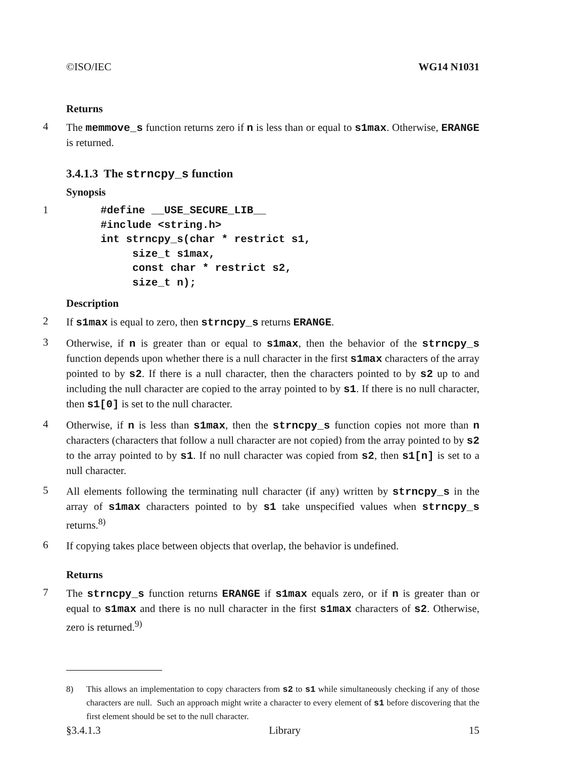©ISO/IEC WG14 N1031
Returns
4
The memmove_s function returns zero if n is less than or equal to s1max. Otherwise, ERANGE is returned.
3.4.1.3 The strncpy_s function
Synopsis
1
#define __USE_SECURE_LIB__
#include <string.h>
int strncpy_s(char * restrict s1,
     size_t s1max,
     const char * restrict s2,
     size_t n);
Description
2
If s1max is equal to zero, then strncpy_s returns ERANGE.
3
Otherwise, if n is greater than or equal to s1max, then the behavior of the strncpy_s function depends upon whether there is a null character in the first s1max characters of the array pointed to by s2. If there is a null character, then the characters pointed to by s2 up to and including the null character are copied to the array pointed to by s1. If there is no null character, then s1[0] is set to the null character.
4
Otherwise, if n is less than s1max, then the strncpy_s function copies not more than n characters (characters that follow a null character are not copied) from the array pointed to by s2 to the array pointed to by s1. If no null character was copied from s2, then s1[n] is set to a null character.
5
All elements following the terminating null character (if any) written by strncpy_s in the array of s1max characters pointed to by s1 take unspecified values when strncpy_s returns.<sup>8)</sup>
6
If copying takes place between objects that overlap, the behavior is undefined.
Returns
7
The strncpy_s function returns ERANGE if s1max equals zero, or if n is greater than or equal to s1max and there is no null character in the first s1max characters of s2. Otherwise, zero is returned.<sup>9)</sup>
8) This allows an implementation to copy characters from s2 to s1 while simultaneously checking if any of those characters are null. Such an approach might write a character to every element of s1 before discovering that the first element should be set to the null character.
§3.4.1.3 Library 15